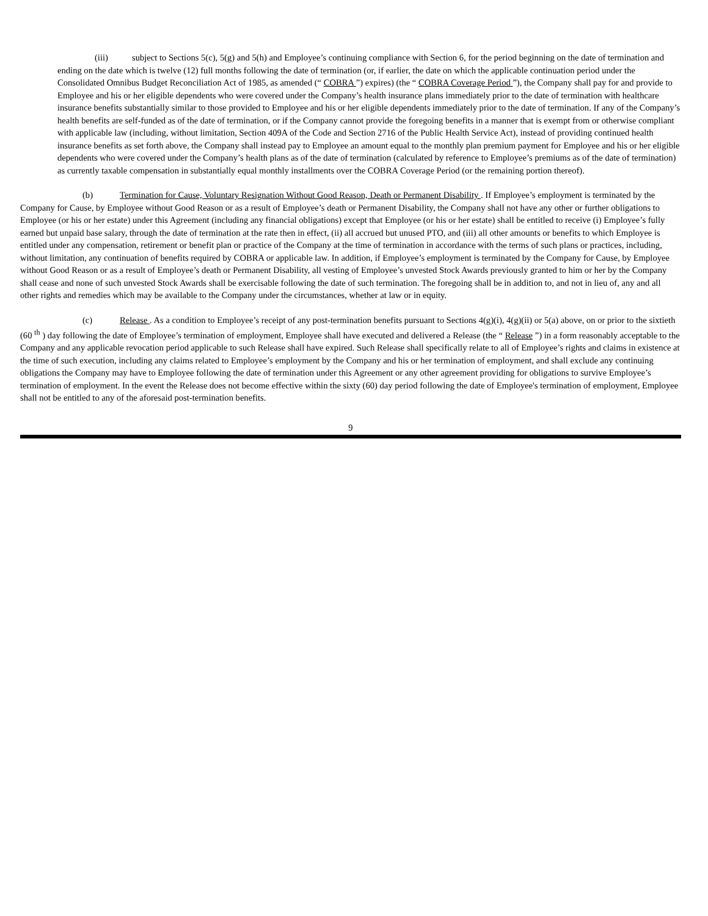(iii) subject to Sections 5(c), 5(g) and 5(h) and Employee’s continuing compliance with Section 6, for the period beginning on the date of termination and ending on the date which is twelve (12) full months following the date of termination (or, if earlier, the date on which the applicable continuation period under the Consolidated Omnibus Budget Reconciliation Act of 1985, as amended (“ COBRA ”) expires) (the “ COBRA Coverage Period ”), the Company shall pay for and provide to Employee and his or her eligible dependents who were covered under the Company’s health insurance plans immediately prior to the date of termination with healthcare insurance benefits substantially similar to those provided to Employee and his or her eligible dependents immediately prior to the date of termination. If any of the Company’s health benefits are self-funded as of the date of termination, or if the Company cannot provide the foregoing benefits in a manner that is exempt from or otherwise compliant with applicable law (including, without limitation, Section 409A of the Code and Section 2716 of the Public Health Service Act), instead of providing continued health insurance benefits as set forth above, the Company shall instead pay to Employee an amount equal to the monthly plan premium payment for Employee and his or her eligible dependents who were covered under the Company’s health plans as of the date of termination (calculated by reference to Employee’s premiums as of the date of termination) as currently taxable compensation in substantially equal monthly installments over the COBRA Coverage Period (or the remaining portion thereof).
(b) Termination for Cause, Voluntary Resignation Without Good Reason, Death or Permanent Disability . If Employee’s employment is terminated by the Company for Cause, by Employee without Good Reason or as a result of Employee’s death or Permanent Disability, the Company shall not have any other or further obligations to Employee (or his or her estate) under this Agreement (including any financial obligations) except that Employee (or his or her estate) shall be entitled to receive (i) Employee’s fully earned but unpaid base salary, through the date of termination at the rate then in effect, (ii) all accrued but unused PTO, and (iii) all other amounts or benefits to which Employee is entitled under any compensation, retirement or benefit plan or practice of the Company at the time of termination in accordance with the terms of such plans or practices, including, without limitation, any continuation of benefits required by COBRA or applicable law. In addition, if Employee’s employment is terminated by the Company for Cause, by Employee without Good Reason or as a result of Employee’s death or Permanent Disability, all vesting of Employee’s unvested Stock Awards previously granted to him or her by the Company shall cease and none of such unvested Stock Awards shall be exercisable following the date of such termination. The foregoing shall be in addition to, and not in lieu of, any and all other rights and remedies which may be available to the Company under the circumstances, whether at law or in equity.
(c) Release . As a condition to Employee’s receipt of any post-termination benefits pursuant to Sections 4(g)(i), 4(g)(ii) or 5(a) above, on or prior to the sixtieth (60 <sup>th</sup> ) day following the date of Employee’s termination of employment, Employee shall have executed and delivered a Release (the “ Release ”) in a form reasonably acceptable to the Company and any applicable revocation period applicable to such Release shall have expired. Such Release shall specifically relate to all of Employee’s rights and claims in existence at the time of such execution, including any claims related to Employee’s employment by the Company and his or her termination of employment, and shall exclude any continuing obligations the Company may have to Employee following the date of termination under this Agreement or any other agreement providing for obligations to survive Employee’s termination of employment. In the event the Release does not become effective within the sixty (60) day period following the date of Employee's termination of employment, Employee shall not be entitled to any of the aforesaid post-termination benefits.
9